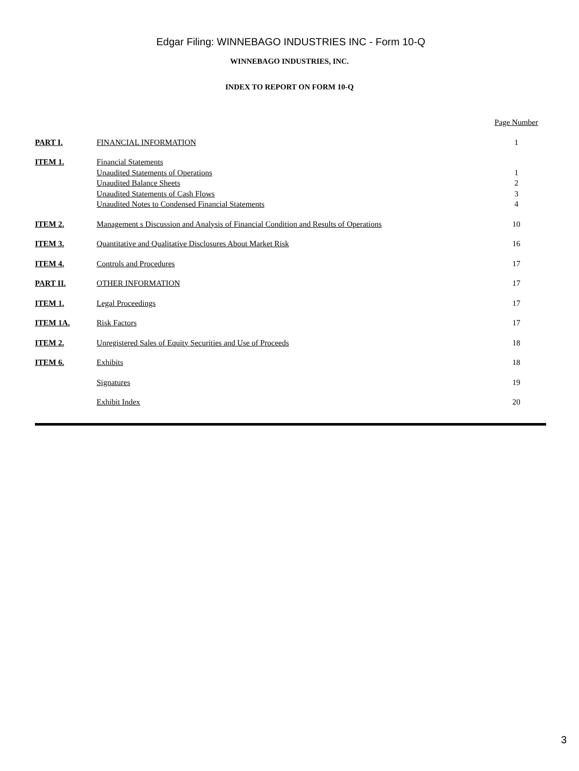Edgar Filing: WINNEBAGO INDUSTRIES INC - Form 10-Q
WINNEBAGO INDUSTRIES, INC.
INDEX TO REPORT ON FORM 10-Q
| | | Page Number |
| PART I. | FINANCIAL INFORMATION | 1 |
| ITEM 1. | Financial Statements Unaudited Statements of Operations Unaudited Balance Sheets Unaudited Statements of Cash Flows Unaudited Notes to Condensed Financial Statements | 1 2 3 4 |
| ITEM 2. | Management s Discussion and Analysis of Financial Condition and Results of Operations | 10 |
| ITEM 3. | Quantitative and Qualitative Disclosures About Market Risk | 16 |
| ITEM 4. | Controls and Procedures | 17 |
| PART II. | OTHER INFORMATION | 17 |
| ITEM 1. | Legal Proceedings | 17 |
| ITEM 1A. | Risk Factors | 17 |
| ITEM 2. | Unregistered Sales of Equity Securities and Use of Proceeds | 18 |
| ITEM 6. | Exhibits | 18 |
| | Signatures | 19 |
| | Exhibit Index | 20 |
3